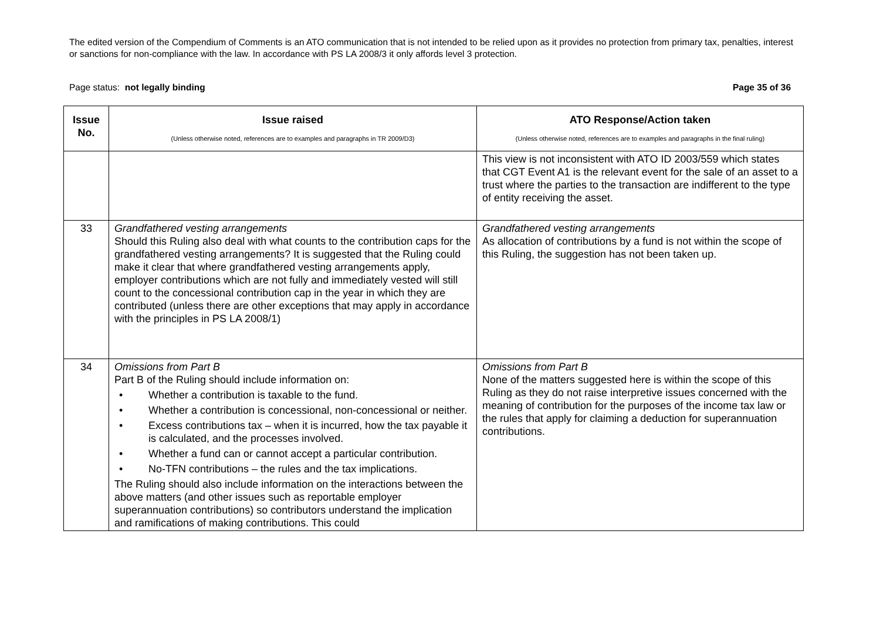The edited version of the Compendium of Comments is an ATO communication that is not intended to be relied upon as it provides no protection from primary tax, penalties, interest or sanctions for non-compliance with the law. In accordance with PS LA 2008/3 it only affords level 3 protection.
Page status: not legally binding Page 35 of 36
| Issue No. | Issue raised (Unless otherwise noted, references are to examples and paragraphs in TR 2009/D3) | ATO Response/Action taken (Unless otherwise noted, references are to examples and paragraphs in the final ruling) |
| --- | --- | --- |
| | | This view is not inconsistent with ATO ID 2003/559 which states that CGT Event A1 is the relevant event for the sale of an asset to a trust where the parties to the transaction are indifferent to the type of entity receiving the asset. |
| 33 | Grandfathered vesting arrangements Should this Ruling also deal with what counts to the contribution caps for the grandfathered vesting arrangements? It is suggested that the Ruling could make it clear that where grandfathered vesting arrangements apply, employer contributions which are not fully and immediately vested will still count to the concessional contribution cap in the year in which they are contributed (unless there are other exceptions that may apply in accordance with the principles in PS LA 2008/1) | Grandfathered vesting arrangements As allocation of contributions by a fund is not within the scope of this Ruling, the suggestion has not been taken up. |
| 34 | Omissions from Part B Part B of the Ruling should include information on: • Whether a contribution is taxable to the fund. • Whether a contribution is concessional, non-concessional or neither. • Excess contributions tax – when it is incurred, how the tax payable it is calculated, and the processes involved. • Whether a fund can or cannot accept a particular contribution. • No-TFN contributions – the rules and the tax implications. The Ruling should also include information on the interactions between the above matters (and other issues such as reportable employer superannuation contributions) so contributors understand the implication and ramifications of making contributions. This could | Omissions from Part B None of the matters suggested here is within the scope of this Ruling as they do not raise interpretive issues concerned with the meaning of contribution for the purposes of the income tax law or the rules that apply for claiming a deduction for superannuation contributions. |